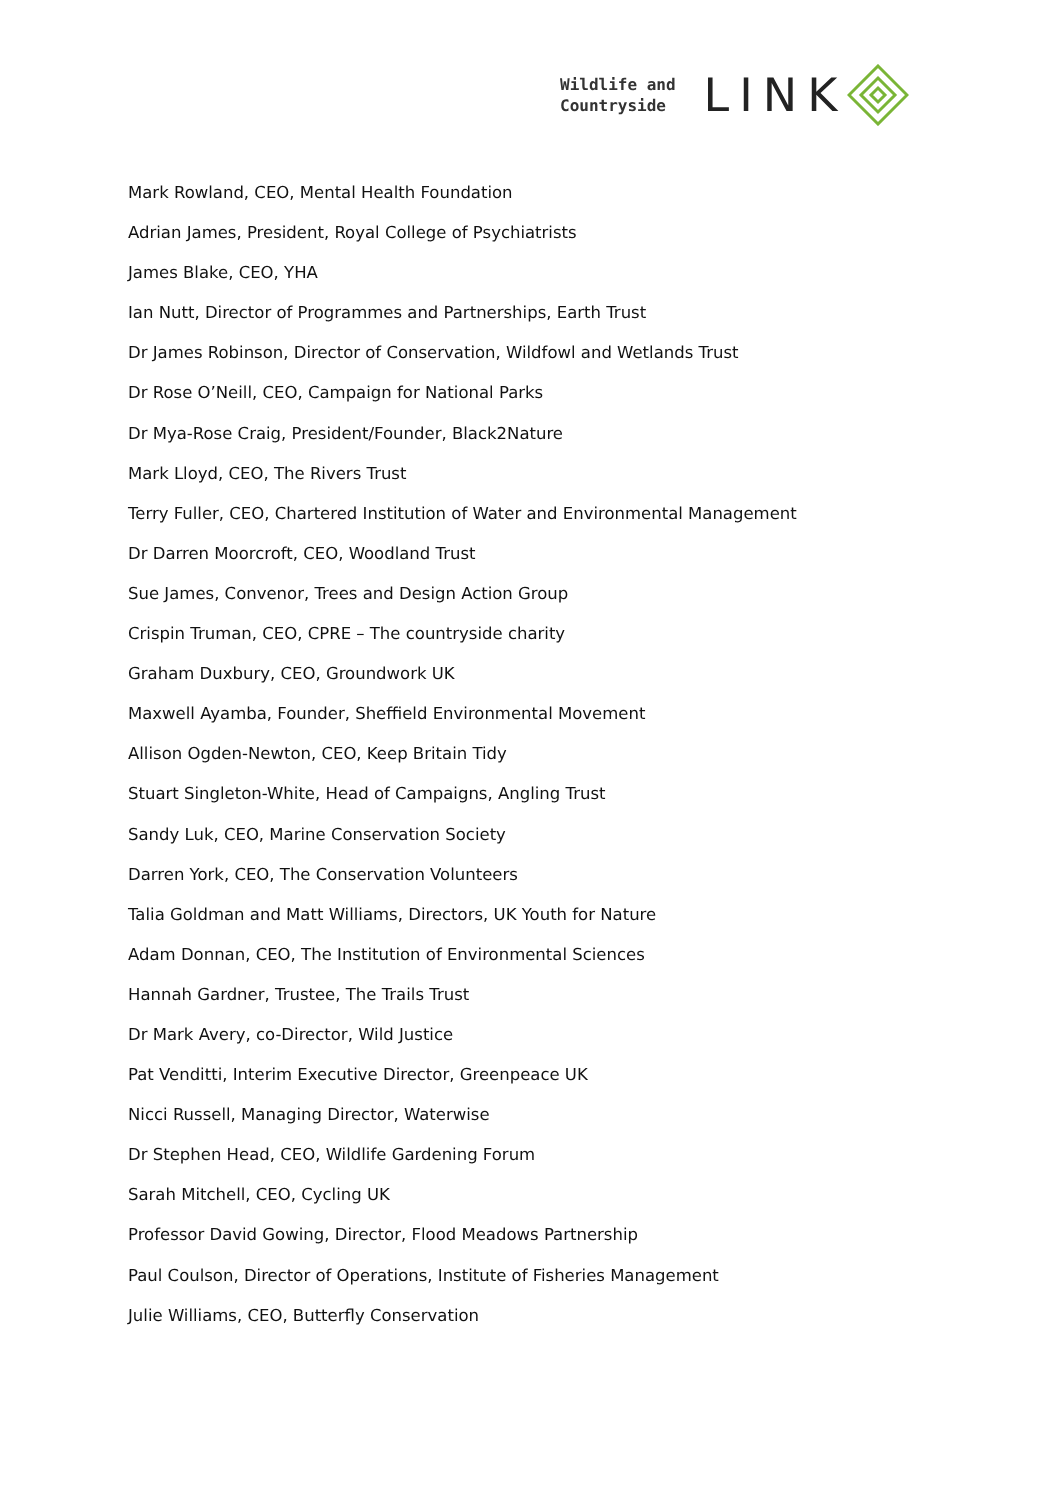Wildlife and
Countryside
LINK
Mark Rowland, CEO, Mental Health Foundation
Adrian James, President, Royal College of Psychiatrists
James Blake, CEO, YHA
Ian Nutt, Director of Programmes and Partnerships, Earth Trust
Dr James Robinson, Director of Conservation, Wildfowl and Wetlands Trust
Dr Rose O’Neill, CEO, Campaign for National Parks
Dr Mya-Rose Craig, President/Founder, Black2Nature
Mark Lloyd, CEO, The Rivers Trust
Terry Fuller, CEO, Chartered Institution of Water and Environmental Management
Dr Darren Moorcroft, CEO, Woodland Trust
Sue James, Convenor, Trees and Design Action Group
Crispin Truman, CEO, CPRE – The countryside charity
Graham Duxbury, CEO, Groundwork UK
Maxwell Ayamba, Founder, Sheffield Environmental Movement
Allison Ogden-Newton, CEO, Keep Britain Tidy
Stuart Singleton-White, Head of Campaigns, Angling Trust
Sandy Luk, CEO, Marine Conservation Society
Darren York, CEO, The Conservation Volunteers
Talia Goldman and Matt Williams, Directors, UK Youth for Nature
Adam Donnan, CEO, The Institution of Environmental Sciences
Hannah Gardner, Trustee, The Trails Trust
Dr Mark Avery, co-Director, Wild Justice
Pat Venditti, Interim Executive Director, Greenpeace UK
Nicci Russell, Managing Director, Waterwise
Dr Stephen Head, CEO, Wildlife Gardening Forum
Sarah Mitchell, CEO, Cycling UK
Professor David Gowing, Director, Flood Meadows Partnership
Paul Coulson, Director of Operations, Institute of Fisheries Management
Julie Williams, CEO, Butterfly Conservation